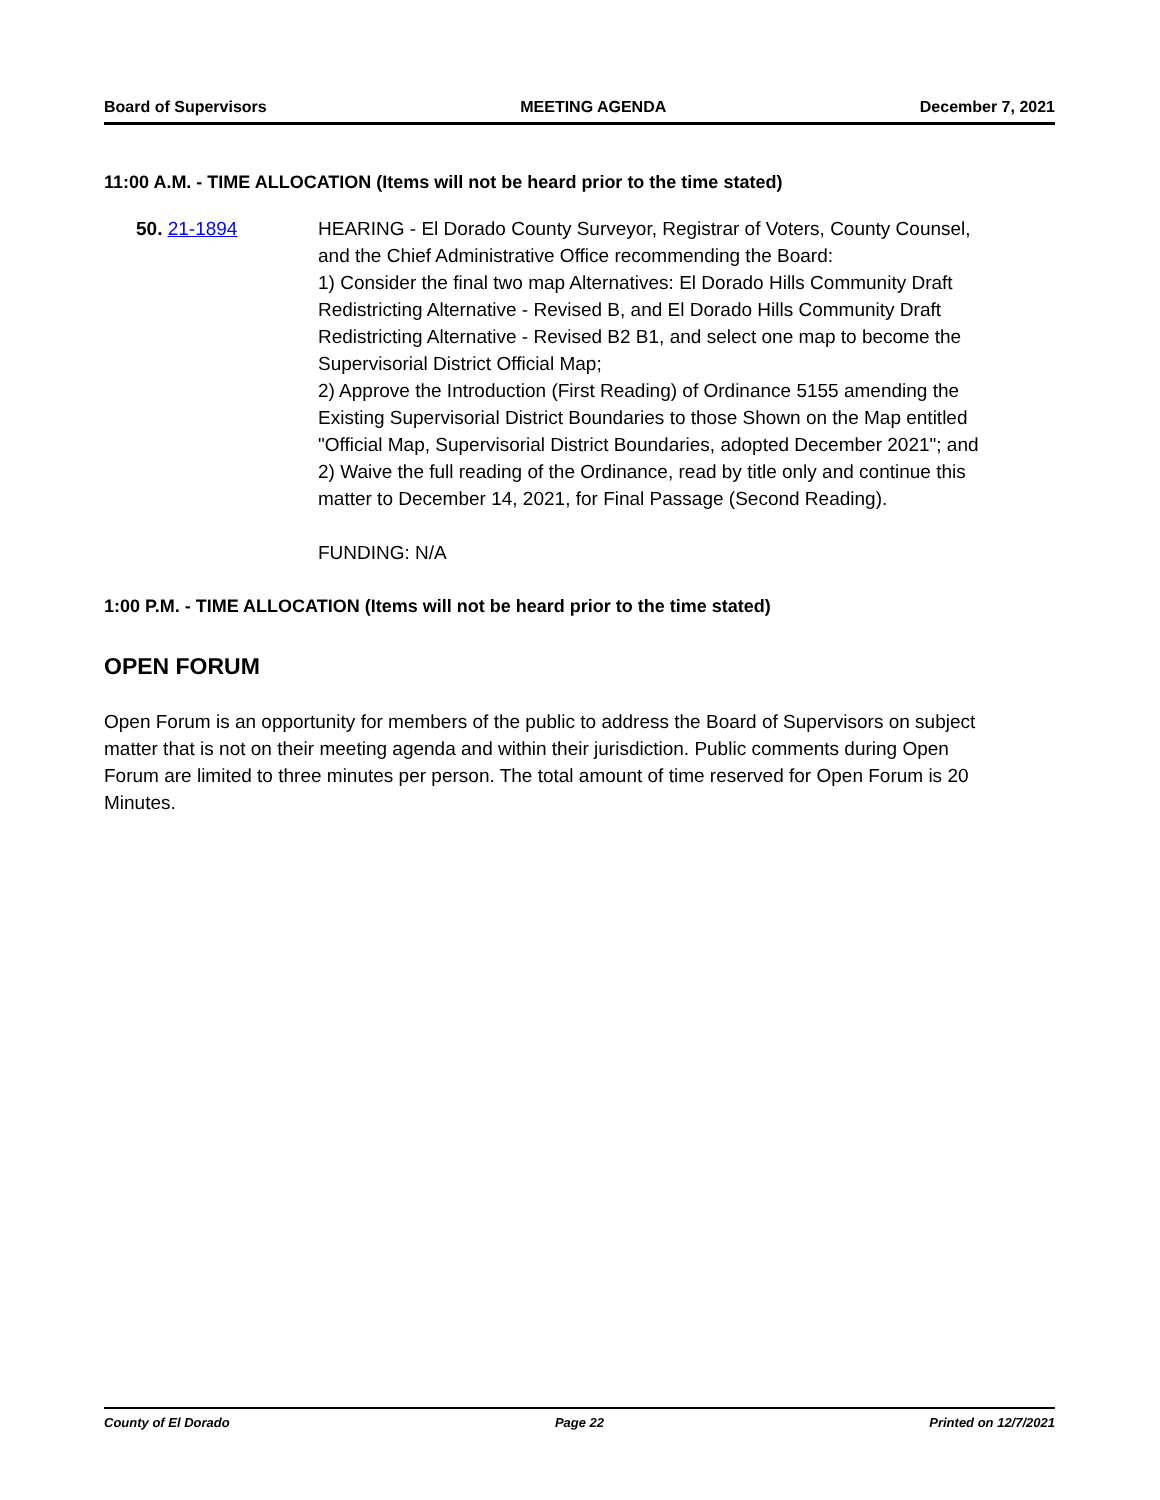Board of Supervisors MEETING AGENDA December 7, 2021
11:00 A.M. - TIME ALLOCATION (Items will not be heard prior to the time stated)
50. 21-1894 HEARING - El Dorado County Surveyor, Registrar of Voters, County Counsel, and the Chief Administrative Office recommending the Board:
1) Consider the final two map Alternatives: El Dorado Hills Community Draft Redistricting Alternative - Revised B, and El Dorado Hills Community Draft Redistricting Alternative - Revised B2 B1, and select one map to become the Supervisorial District Official Map;
2) Approve the Introduction (First Reading) of Ordinance 5155 amending the Existing Supervisorial District Boundaries to those Shown on the Map entitled "Official Map, Supervisorial District Boundaries, adopted December 2021"; and
2) Waive the full reading of the Ordinance, read by title only and continue this matter to December 14, 2021, for Final Passage (Second Reading).
FUNDING: N/A
1:00 P.M. - TIME ALLOCATION (Items will not be heard prior to the time stated)
OPEN FORUM
Open Forum is an opportunity for members of the public to address the Board of Supervisors on subject matter that is not on their meeting agenda and within their jurisdiction. Public comments during Open Forum are limited to three minutes per person. The total amount of time reserved for Open Forum is 20 Minutes.
County of El Dorado Page 22 Printed on 12/7/2021